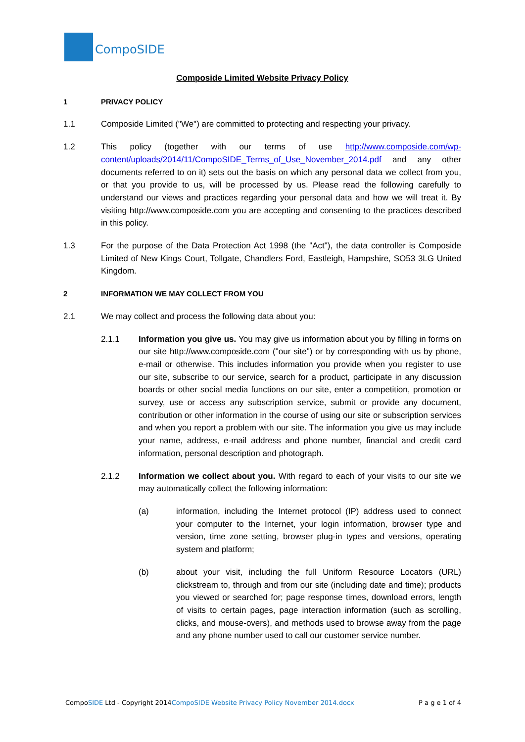CompoSIDE
Composide Limited Website Privacy Policy
1 PRIVACY POLICY
1.1 Composide Limited ("We") are committed to protecting and respecting your privacy.
1.2 This policy (together with our terms of use http://www.composide.com/wp-content/uploads/2014/11/CompoSIDE_Terms_of_Use_November_2014.pdf and any other documents referred to on it) sets out the basis on which any personal data we collect from you, or that you provide to us, will be processed by us. Please read the following carefully to understand our views and practices regarding your personal data and how we will treat it. By visiting http://www.composide.com you are accepting and consenting to the practices described in this policy.
1.3 For the purpose of the Data Protection Act 1998 (the "Act"), the data controller is Composide Limited of New Kings Court, Tollgate, Chandlers Ford, Eastleigh, Hampshire, SO53 3LG United Kingdom.
2 INFORMATION WE MAY COLLECT FROM YOU
2.1 We may collect and process the following data about you:
2.1.1 Information you give us. You may give us information about you by filling in forms on our site http://www.composide.com ("our site") or by corresponding with us by phone, e-mail or otherwise. This includes information you provide when you register to use our site, subscribe to our service, search for a product, participate in any discussion boards or other social media functions on our site, enter a competition, promotion or survey, use or access any subscription service, submit or provide any document, contribution or other information in the course of using our site or subscription services and when you report a problem with our site. The information you give us may include your name, address, e-mail address and phone number, financial and credit card information, personal description and photograph.
2.1.2 Information we collect about you. With regard to each of your visits to our site we may automatically collect the following information:
(a) information, including the Internet protocol (IP) address used to connect your computer to the Internet, your login information, browser type and version, time zone setting, browser plug-in types and versions, operating system and platform;
(b) about your visit, including the full Uniform Resource Locators (URL) clickstream to, through and from our site (including date and time); products you viewed or searched for; page response times, download errors, length of visits to certain pages, page interaction information (such as scrolling, clicks, and mouse-overs), and methods used to browse away from the page and any phone number used to call our customer service number.
CompoSIDE Ltd - Copyright 2014CompoSIDE Website Privacy Policy November 2014.docx
P a g e 1 of 4